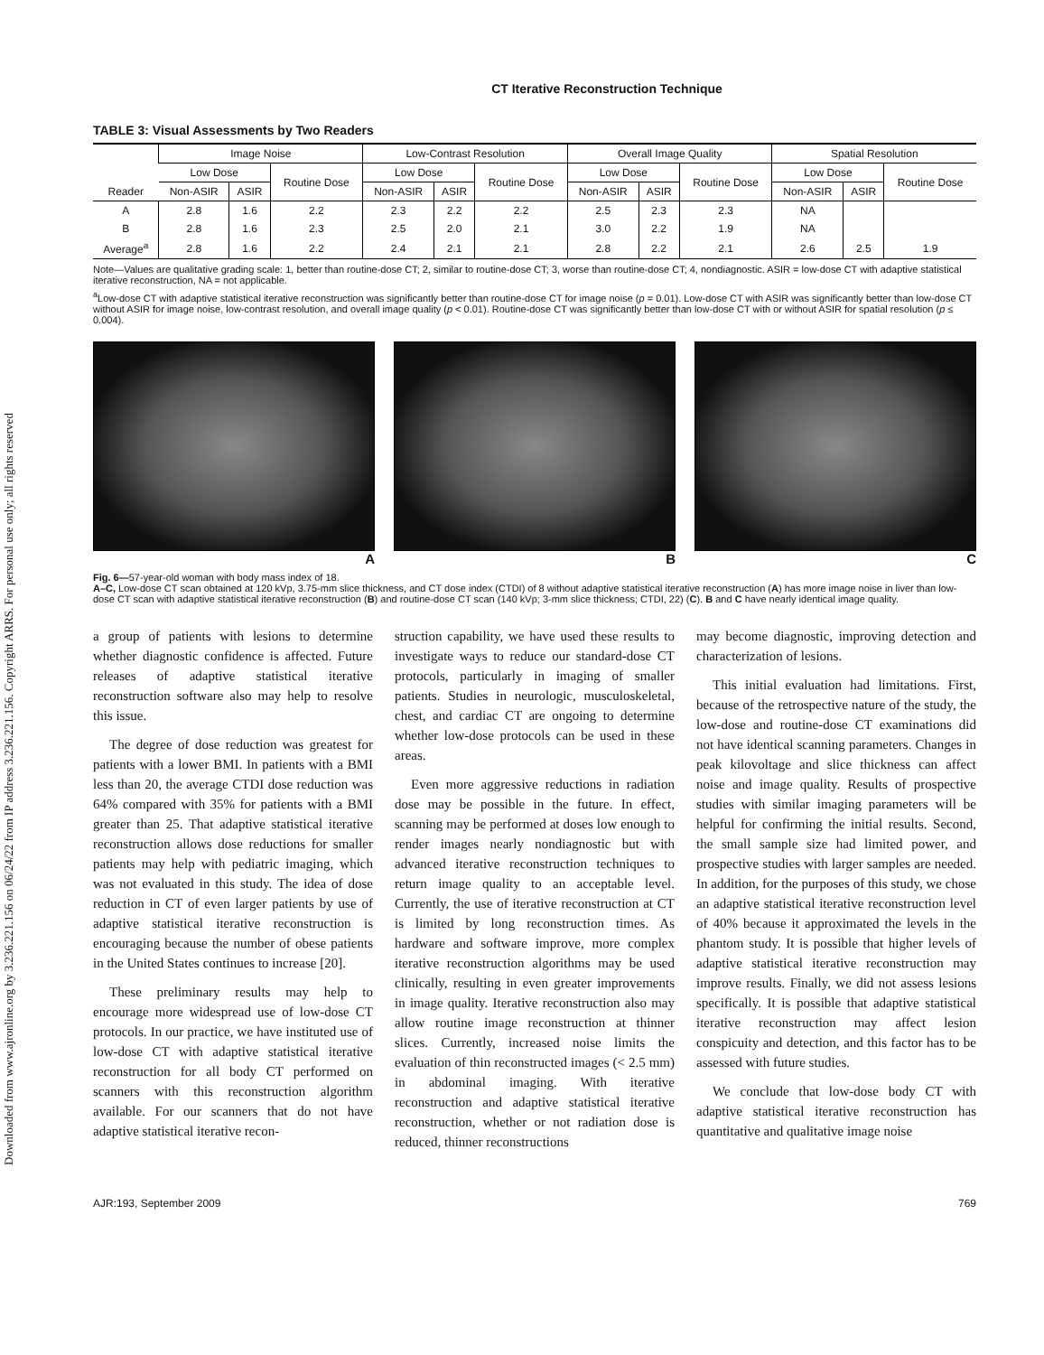Downloaded from www.ajronline.org by 3.236.221.156 on 06/24/22 from IP address 3.236.221.156. Copyright ARRS. For personal use only; all rights reserved
CT Iterative Reconstruction Technique
TABLE 3: Visual Assessments by Two Readers
| Reader | Image Noise | | | Low-Contrast Resolution | | | Overall Image Quality | | | Spatial Resolution | | |
| --- | --- | --- | --- | --- | --- | --- | --- | --- | --- | --- | --- | --- |
| | Low Dose | | Routine Dose | Low Dose | | Routine Dose | Low Dose | | Routine Dose | Low Dose | | Routine Dose |
| | Non-ASIR | ASIR | | Non-ASIR | ASIR | | Non-ASIR | ASIR | | Non-ASIR | ASIR | |
| A | 2.8 | 1.6 | 2.2 | 2.3 | 2.2 | 2.2 | 2.5 | 2.3 | 2.3 | NA | | |
| B | 2.8 | 1.6 | 2.3 | 2.5 | 2.0 | 2.1 | 3.0 | 2.2 | 1.9 | NA | | |
| Average<sup>a</sup> | 2.8 | 1.6 | 2.2 | 2.4 | 2.1 | 2.1 | 2.8 | 2.2 | 2.1 | 2.6 | 2.5 | 1.9 |
Note—Values are qualitative grading scale: 1, better than routine-dose CT; 2, similar to routine-dose CT; 3, worse than routine-dose CT; 4, nondiagnostic. ASIR = low-dose CT with adaptive statistical iterative reconstruction, NA = not applicable.
<sup>a</sup> Low-dose CT with adaptive statistical iterative reconstruction was significantly better than routine-dose CT for image noise (p = 0.01). Low-dose CT with ASIR was significantly better than low-dose CT without ASIR for image noise, low-contrast resolution, and overall image quality (p < 0.01). Routine-dose CT was significantly better than low-dose CT with or without ASIR for spatial resolution (p ≤ 0.004).
A B C
Fig. 6—57-year-old woman with body mass index of 18.
A–C, Low-dose CT scan obtained at 120 kVp, 3.75-mm slice thickness, and CT dose index (CTDI) of 8 without adaptive statistical iterative reconstruction (A) has more image noise in liver than low-dose CT scan with adaptive statistical iterative reconstruction (B) and routine-dose CT scan (140 kVp; 3-mm slice thickness; CTDI, 22) (C). B and C have nearly identical image quality.
a group of patients with lesions to determine whether diagnostic confidence is affected. Future releases of adaptive statistical iterative reconstruction software also may help to resolve this issue.
The degree of dose reduction was greatest for patients with a lower BMI. In patients with a BMI less than 20, the average CTDI dose reduction was 64% compared with 35% for patients with a BMI greater than 25. That adaptive statistical iterative reconstruction allows dose reductions for smaller patients may help with pediatric imaging, which was not evaluated in this study. The idea of dose reduction in CT of even larger patients by use of adaptive statistical iterative reconstruction is encouraging because the number of obese patients in the United States continues to increase [20].
These preliminary results may help to encourage more widespread use of low-dose CT protocols. In our practice, we have instituted use of low-dose CT with adaptive statistical iterative reconstruction for all body CT performed on scanners with this reconstruction algorithm available. For our scanners that do not have adaptive statistical iterative recon-
struction capability, we have used these results to investigate ways to reduce our standard-dose CT protocols, particularly in imaging of smaller patients. Studies in neurologic, musculoskeletal, chest, and cardiac CT are ongoing to determine whether low-dose protocols can be used in these areas.
Even more aggressive reductions in radiation dose may be possible in the future. In effect, scanning may be performed at doses low enough to render images nearly nondiagnostic but with advanced iterative reconstruction techniques to return image quality to an acceptable level. Currently, the use of iterative reconstruction at CT is limited by long reconstruction times. As hardware and software improve, more complex iterative reconstruction algorithms may be used clinically, resulting in even greater improvements in image quality. Iterative reconstruction also may allow routine image reconstruction at thinner slices. Currently, increased noise limits the evaluation of thin reconstructed images (< 2.5 mm) in abdominal imaging. With iterative reconstruction and adaptive statistical iterative reconstruction, whether or not radiation dose is reduced, thinner reconstructions
may become diagnostic, improving detection and characterization of lesions.
This initial evaluation had limitations. First, because of the retrospective nature of the study, the low-dose and routine-dose CT examinations did not have identical scanning parameters. Changes in peak kilovoltage and slice thickness can affect noise and image quality. Results of prospective studies with similar imaging parameters will be helpful for confirming the initial results. Second, the small sample size had limited power, and prospective studies with larger samples are needed. In addition, for the purposes of this study, we chose an adaptive statistical iterative reconstruction level of 40% because it approximated the levels in the phantom study. It is possible that higher levels of adaptive statistical iterative reconstruction may improve results. Finally, we did not assess lesions specifically. It is possible that adaptive statistical iterative reconstruction may affect lesion conspicuity and detection, and this factor has to be assessed with future studies.
We conclude that low-dose body CT with adaptive statistical iterative reconstruction has quantitative and qualitative image noise
AJR:193, September 2009 769